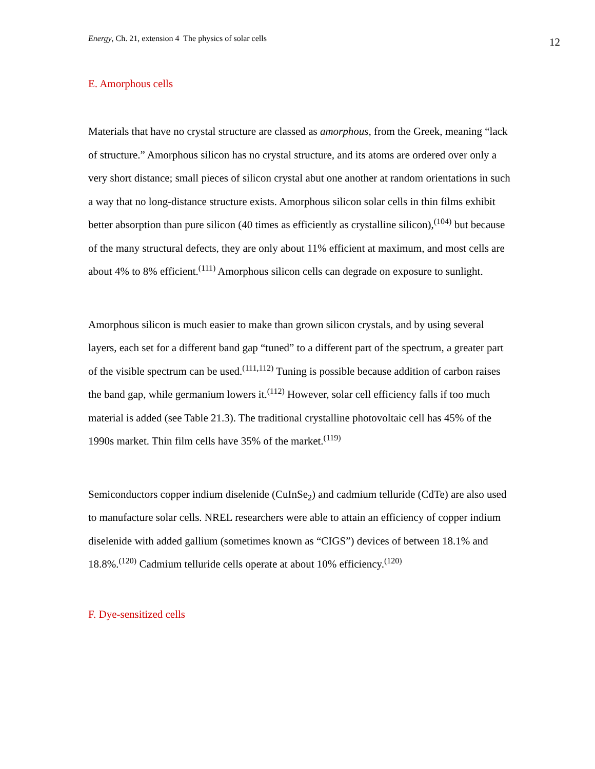Energy, Ch. 21, extension 4 The physics of solar cells 12
E. Amorphous cells
Materials that have no crystal structure are classed as amorphous, from the Greek, meaning “lack of structure.” Amorphous silicon has no crystal structure, and its atoms are ordered over only a very short distance; small pieces of silicon crystal abut one another at random orientations in such a way that no long-distance structure exists. Amorphous silicon solar cells in thin films exhibit better absorption than pure silicon (40 times as efficiently as crystalline silicon),<sup>(104)</sup> but because of the many structural defects, they are only about 11% efficient at maximum, and most cells are about 4% to 8% efficient.<sup>(111)</sup> Amorphous silicon cells can degrade on exposure to sunlight.
Amorphous silicon is much easier to make than grown silicon crystals, and by using several layers, each set for a different band gap “tuned” to a different part of the spectrum, a greater part of the visible spectrum can be used.<sup>(111,112)</sup> Tuning is possible because addition of carbon raises the band gap, while germanium lowers it.<sup>(112)</sup> However, solar cell efficiency falls if too much material is added (see Table 21.3). The traditional crystalline photovoltaic cell has 45% of the 1990s market. Thin film cells have 35% of the market.<sup>(119)</sup>
Semiconductors copper indium diselenide (CuInSe<sub>2</sub>) and cadmium telluride (CdTe) are also used to manufacture solar cells. NREL researchers were able to attain an efficiency of copper indium diselenide with added gallium (sometimes known as “CIGS”) devices of between 18.1% and 18.8%.<sup>(120)</sup> Cadmium telluride cells operate at about 10% efficiency.<sup>(120)</sup>
F. Dye-sensitized cells